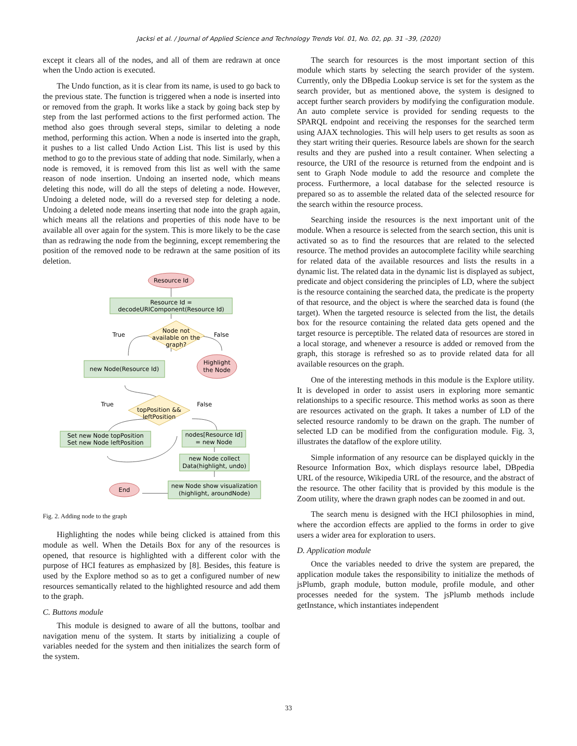Jacksi et al. / Journal of Applied Science and Technology Trends Vol. 01, No. 02, pp. 31 –39, (2020)
except it clears all of the nodes, and all of them are redrawn at once when the Undo action is executed.
The Undo function, as it is clear from its name, is used to go back to the previous state. The function is triggered when a node is inserted into or removed from the graph. It works like a stack by going back step by step from the last performed actions to the first performed action. The method also goes through several steps, similar to deleting a node method, performing this action. When a node is inserted into the graph, it pushes to a list called Undo Action List. This list is used by this method to go to the previous state of adding that node. Similarly, when a node is removed, it is removed from this list as well with the same reason of node insertion. Undoing an inserted node, which means deleting this node, will do all the steps of deleting a node. However, Undoing a deleted node, will do a reversed step for deleting a node. Undoing a deleted node means inserting that node into the graph again, which means all the relations and properties of this node have to be available all over again for the system. This is more likely to be the case than as redrawing the node from the beginning, except remembering the position of the removed node to be redrawn at the same position of its deletion.
Resource Id
Resource Id =
decodeURIComponent(Resource Id)
Node not
available on the
graph?
True
False
new Node(Resource Id)
Highlight
the Node
topPosition &&
leftPosition
True
False
Set new Node topPosition
Set new Node leftPosition
nodes[Resource Id]
= new Node
new Node collect
Data(highlight, undo)
End
new Node show visualization
(highlight, aroundNode)
Fig. 2. Adding node to the graph
Highlighting the nodes while being clicked is attained from this module as well. When the Details Box for any of the resources is opened, that resource is highlighted with a different color with the purpose of HCI features as emphasized by [8]. Besides, this feature is used by the Explore method so as to get a configured number of new resources semantically related to the highlighted resource and add them to the graph.
C. Buttons module
This module is designed to aware of all the buttons, toolbar and navigation menu of the system. It starts by initializing a couple of variables needed for the system and then initializes the search form of the system.
The search for resources is the most important section of this module which starts by selecting the search provider of the system. Currently, only the DBpedia Lookup service is set for the system as the search provider, but as mentioned above, the system is designed to accept further search providers by modifying the configuration module. An auto complete service is provided for sending requests to the SPARQL endpoint and receiving the responses for the searched term using AJAX technologies. This will help users to get results as soon as they start writing their queries. Resource labels are shown for the search results and they are pushed into a result container. When selecting a resource, the URI of the resource is returned from the endpoint and is sent to Graph Node module to add the resource and complete the process. Furthermore, a local database for the selected resource is prepared so as to assemble the related data of the selected resource for the search within the resource process.
Searching inside the resources is the next important unit of the module. When a resource is selected from the search section, this unit is activated so as to find the resources that are related to the selected resource. The method provides an autocomplete facility while searching for related data of the available resources and lists the results in a dynamic list. The related data in the dynamic list is displayed as subject, predicate and object considering the principles of LD, where the subject is the resource containing the searched data, the predicate is the property of that resource, and the object is where the searched data is found (the target). When the targeted resource is selected from the list, the details box for the resource containing the related data gets opened and the target resource is perceptible. The related data of resources are stored in a local storage, and whenever a resource is added or removed from the graph, this storage is refreshed so as to provide related data for all available resources on the graph.
One of the interesting methods in this module is the Explore utility. It is developed in order to assist users in exploring more semantic relationships to a specific resource. This method works as soon as there are resources activated on the graph. It takes a number of LD of the selected resource randomly to be drawn on the graph. The number of selected LD can be modified from the configuration module. Fig. 3, illustrates the dataflow of the explore utility.
Simple information of any resource can be displayed quickly in the Resource Information Box, which displays resource label, DBpedia URL of the resource, Wikipedia URL of the resource, and the abstract of the resource. The other facility that is provided by this module is the Zoom utility, where the drawn graph nodes can be zoomed in and out.
The search menu is designed with the HCI philosophies in mind, where the accordion effects are applied to the forms in order to give users a wider area for exploration to users.
D. Application module
Once the variables needed to drive the system are prepared, the application module takes the responsibility to initialize the methods of jsPlumb, graph module, button module, profile module, and other processes needed for the system. The jsPlumb methods include getInstance, which instantiates independent
33